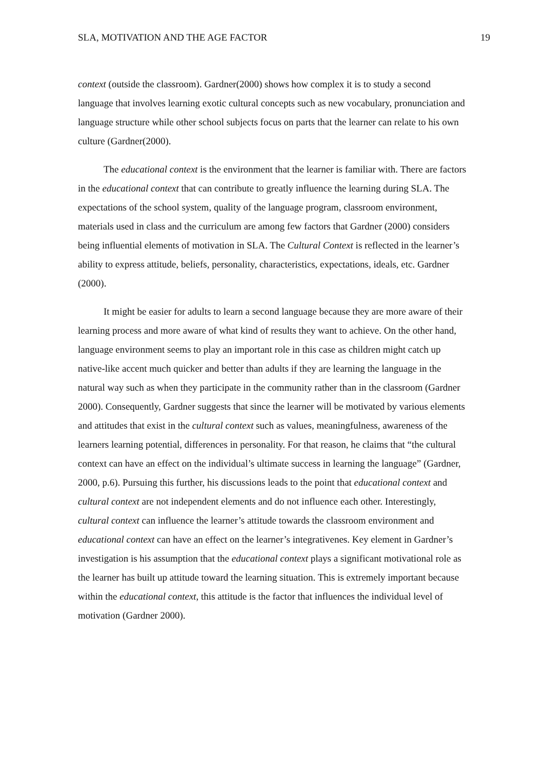SLA, MOTIVATION AND THE AGE FACTOR 19
context (outside the classroom). Gardner(2000) shows how complex it is to study a second language that involves learning exotic cultural concepts such as new vocabulary, pronunciation and language structure while other school subjects focus on parts that the learner can relate to his own culture (Gardner(2000).
The educational context is the environment that the learner is familiar with. There are factors in the educational context that can contribute to greatly influence the learning during SLA. The expectations of the school system, quality of the language program, classroom environment, materials used in class and the curriculum are among few factors that Gardner (2000) considers being influential elements of motivation in SLA. The Cultural Context is reflected in the learner’s ability to express attitude, beliefs, personality, characteristics, expectations, ideals, etc. Gardner (2000).
It might be easier for adults to learn a second language because they are more aware of their learning process and more aware of what kind of results they want to achieve. On the other hand, language environment seems to play an important role in this case as children might catch up native-like accent much quicker and better than adults if they are learning the language in the natural way such as when they participate in the community rather than in the classroom (Gardner 2000). Consequently, Gardner suggests that since the learner will be motivated by various elements and attitudes that exist in the cultural context such as values, meaningfulness, awareness of the learners learning potential, differences in personality. For that reason, he claims that “the cultural context can have an effect on the individual’s ultimate success in learning the language” (Gardner, 2000, p.6). Pursuing this further, his discussions leads to the point that educational context and cultural context are not independent elements and do not influence each other. Interestingly, cultural context can influence the learner’s attitude towards the classroom environment and educational context can have an effect on the learner’s integrativenes. Key element in Gardner’s investigation is his assumption that the educational context plays a significant motivational role as the learner has built up attitude toward the learning situation. This is extremely important because within the educational context, this attitude is the factor that influences the individual level of motivation (Gardner 2000).